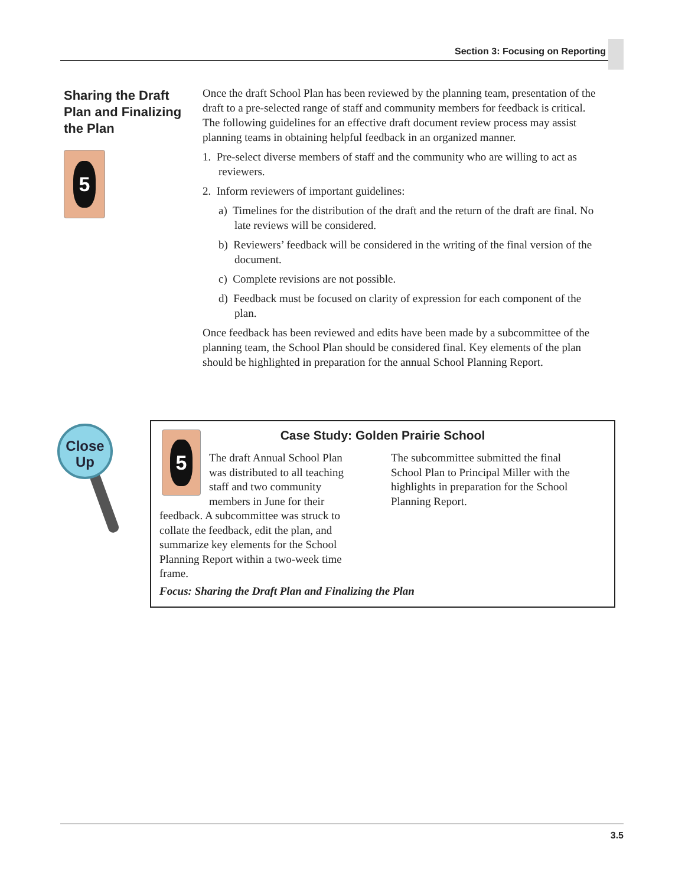Section 3: Focusing on Reporting
Sharing the Draft Plan and Finalizing the Plan
5
Once the draft School Plan has been reviewed by the planning team, presentation of the draft to a pre-selected range of staff and community members for feedback is critical. The following guidelines for an effective draft document review process may assist planning teams in obtaining helpful feedback in an organized manner.
1. Pre-select diverse members of staff and the community who are willing to act as reviewers.
2. Inform reviewers of important guidelines:
a) Timelines for the distribution of the draft and the return of the draft are final. No late reviews will be considered.
b) Reviewers’ feedback will be considered in the writing of the final version of the document.
c) Complete revisions are not possible.
d) Feedback must be focused on clarity of expression for each component of the plan.
Once feedback has been reviewed and edits have been made by a subcommittee of the planning team, the School Plan should be considered final. Key elements of the plan should be highlighted in preparation for the annual School Planning Report.
Close
Up
Case Study: Golden Prairie School
5
The draft Annual School Plan was distributed to all teaching staff and two community members in June for their feedback. A subcommittee was struck to collate the feedback, edit the plan, and summarize key elements for the School Planning Report within a two-week time frame.
The subcommittee submitted the final School Plan to Principal Miller with the highlights in preparation for the School Planning Report.
Focus: Sharing the Draft Plan and Finalizing the Plan
3.5